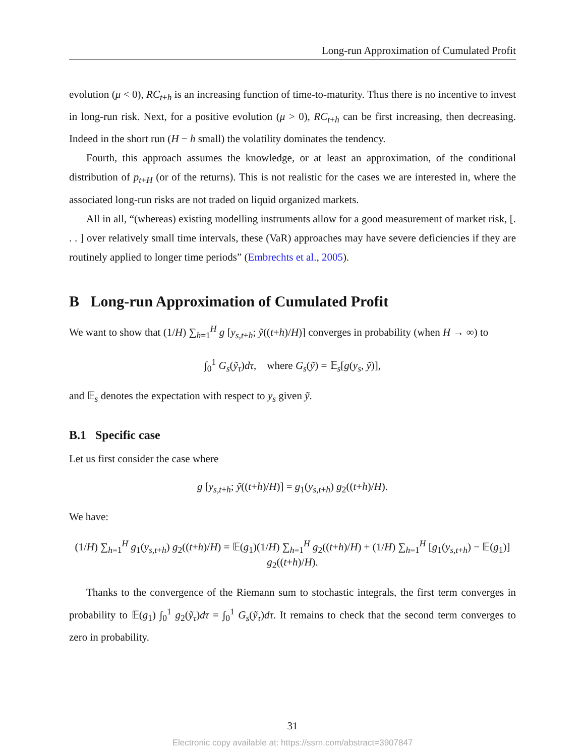Long-run Approximation of Cumulated Profit
evolution (μ < 0), RC<sub>t+h</sub> is an increasing function of time-to-maturity. Thus there is no incentive to invest in long-run risk. Next, for a positive evolution (μ > 0), RC<sub>t+h</sub> can be first increasing, then decreasing. Indeed in the short run (H − h small) the volatility dominates the tendency.
Fourth, this approach assumes the knowledge, or at least an approximation, of the conditional distribution of p<sub>t+H</sub> (or of the returns). This is not realistic for the cases we are interested in, where the associated long-run risks are not traded on liquid organized markets.
All in all, “(whereas) existing modelling instruments allow for a good measurement of market risk, [. . . ] over relatively small time intervals, these (VaR) approaches may have severe deficiencies if they are routinely applied to longer time periods” (Embrechts et al., 2005).
B Long-run Approximation of Cumulated Profit
We want to show that (1/H) ∑<sub>h=1</sub><sup>H</sup> g [y<sub>s,t+h</sub>; ỹ((t+h)/H)] converges in probability (when H → ∞) to
∫<sub>0</sub><sup>1</sup> G<sub>s</sub>(ỹ<sub>τ</sub>)dτ, where G<sub>s</sub>(ỹ) = 𝔼<sub>s</sub>[g(y<sub>s</sub>, ỹ)],
and 𝔼<sub>s</sub> denotes the expectation with respect to y<sub>s</sub> given ỹ.
B.1 Specific case
Let us first consider the case where
g [y<sub>s,t+h</sub>; ỹ((t+h)/H)] = g<sub>1</sub>(y<sub>s,t+h</sub>) g<sub>2</sub>((t+h)/H).
We have:
(1/H) ∑<sub>h=1</sub><sup>H</sup> g<sub>1</sub>(y<sub>s,t+h</sub>) g<sub>2</sub>((t+h)/H) = 𝔼(g<sub>1</sub>)(1/H) ∑<sub>h=1</sub><sup>H</sup> g<sub>2</sub>((t+h)/H) + (1/H) ∑<sub>h=1</sub><sup>H</sup> [g<sub>1</sub>(y<sub>s,t+h</sub>) − 𝔼(g<sub>1</sub>)] g<sub>2</sub>((t+h)/H).
Thanks to the convergence of the Riemann sum to stochastic integrals, the first term converges in probability to 𝔼(g<sub>1</sub>) ∫<sub>0</sub><sup>1</sup> g<sub>2</sub>(ỹ<sub>τ</sub>)dτ = ∫<sub>0</sub><sup>1</sup> G<sub>s</sub>(ỹ<sub>τ</sub>)dτ. It remains to check that the second term converges to zero in probability.
31
Electronic copy available at: https://ssrn.com/abstract=3907847